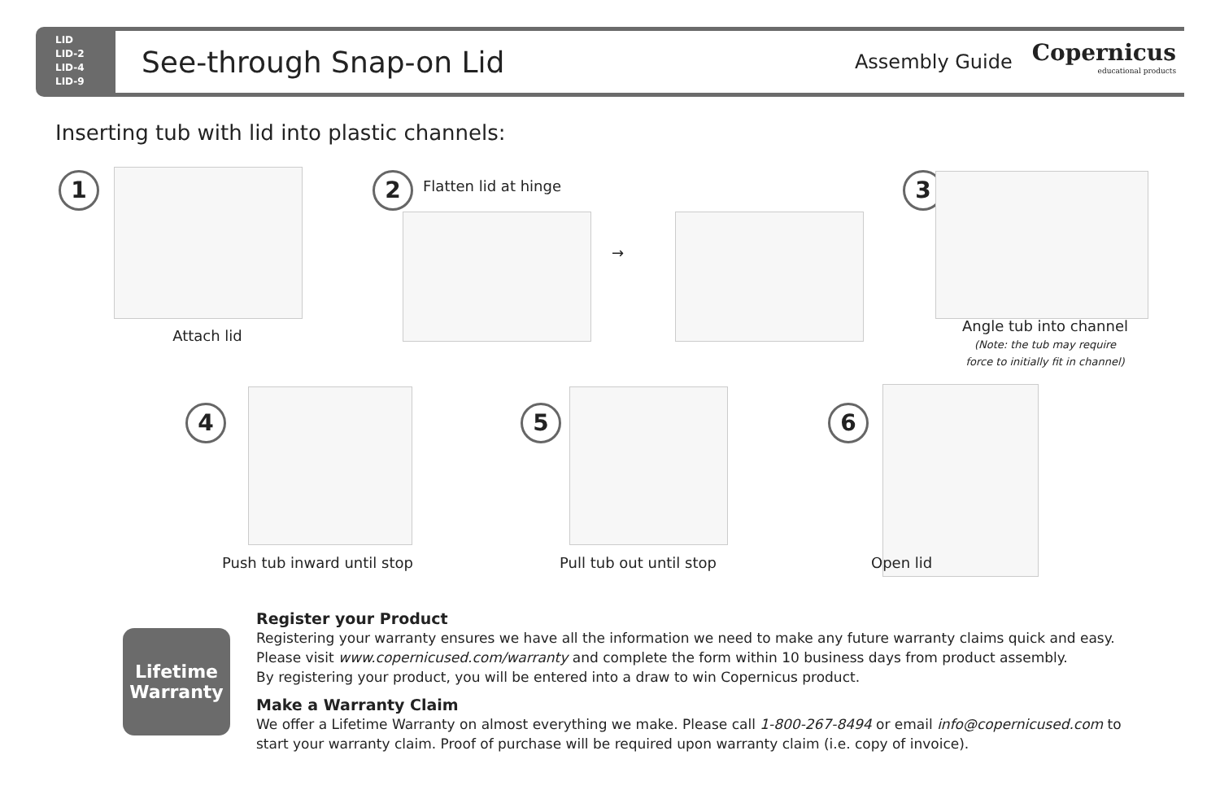LID
LID-2
LID-4
LID-9
See-through Snap-on Lid
Assembly Guide
Copernicus
educational products
Inserting tub with lid into plastic channels:
1
Attach lid
2 Flatten lid at hinge
→
3
Angle tub into channel
(Note: the tub may require force to initially fit in channel)
4
Push tub inward until stop
5
Pull tub out until stop
6
Open lid
Lifetime
Warranty
Register your Product
Registering your warranty ensures we have all the information we need to make any future warranty claims quick and easy.
Please visit www.copernicused.com/warranty and complete the form within 10 business days from product assembly.
By registering your product, you will be entered into a draw to win Copernicus product.
Make a Warranty Claim
We offer a Lifetime Warranty on almost everything we make. Please call 1-800-267-8494 or email info@copernicused.com to start your warranty claim. Proof of purchase will be required upon warranty claim (i.e. copy of invoice).